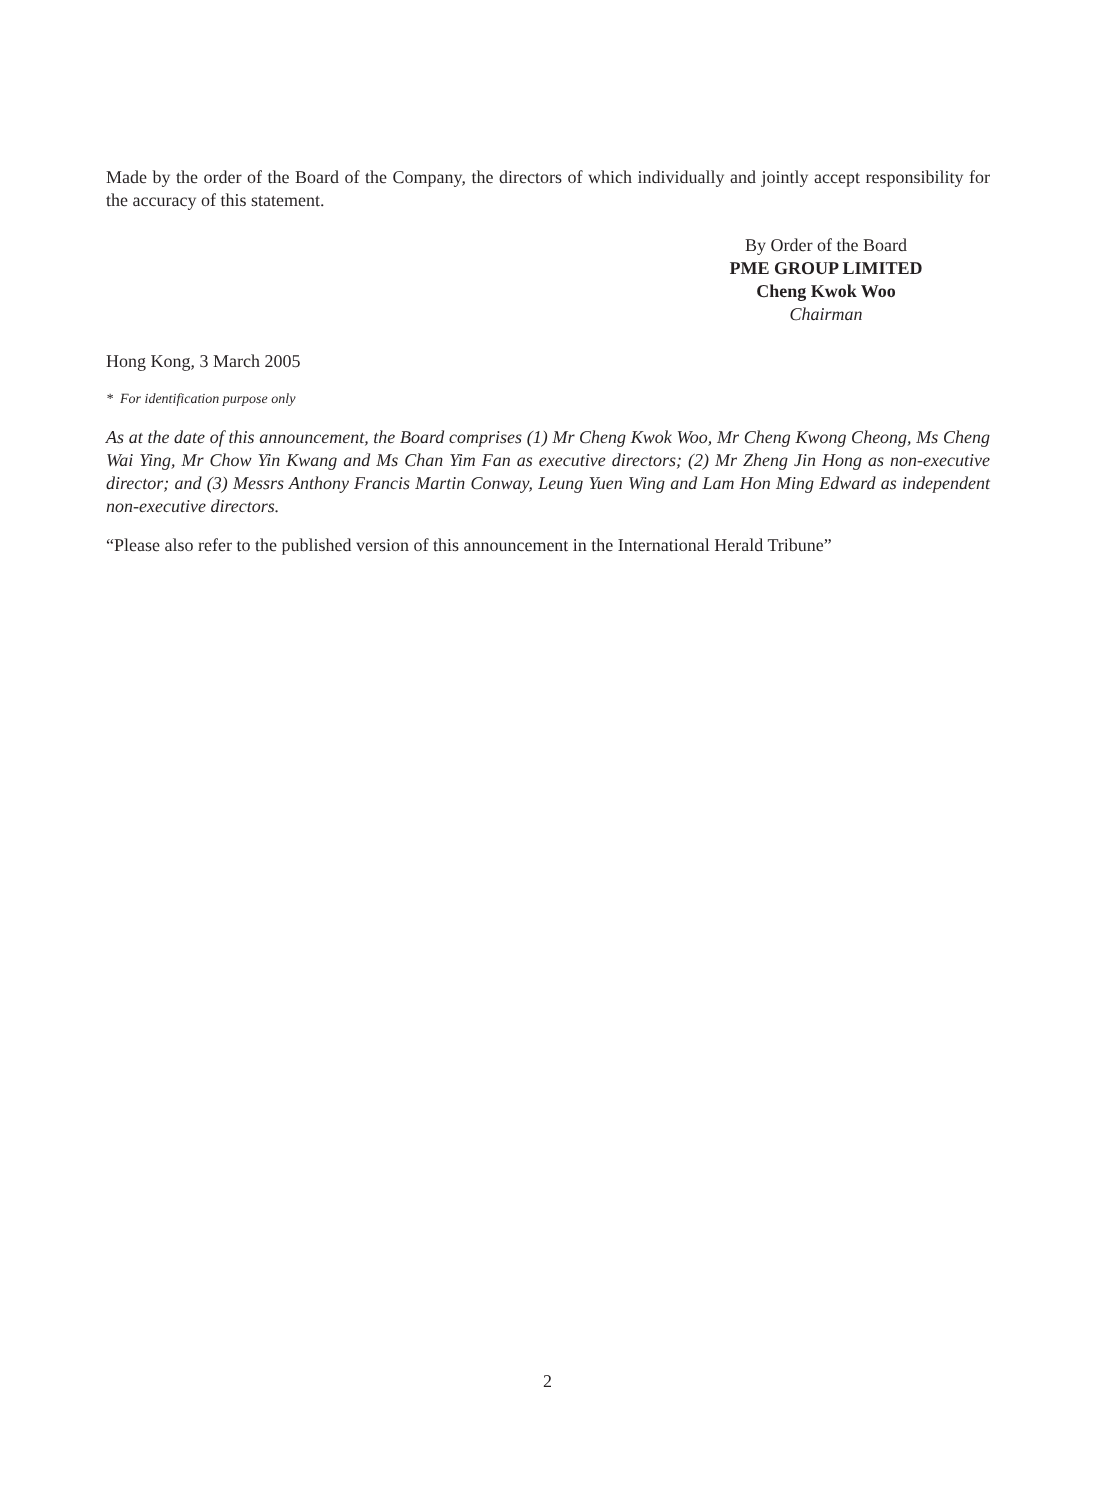Made by the order of the Board of the Company, the directors of which individually and jointly accept responsibility for the accuracy of this statement.
By Order of the Board
PME GROUP LIMITED
Cheng Kwok Woo
Chairman
Hong Kong, 3 March 2005
* For identification purpose only
As at the date of this announcement, the Board comprises (1) Mr Cheng Kwok Woo, Mr Cheng Kwong Cheong, Ms Cheng Wai Ying, Mr Chow Yin Kwang and Ms Chan Yim Fan as executive directors; (2) Mr Zheng Jin Hong as non-executive director; and (3) Messrs Anthony Francis Martin Conway, Leung Yuen Wing and Lam Hon Ming Edward as independent non-executive directors.
“Please also refer to the published version of this announcement in the International Herald Tribune”
2